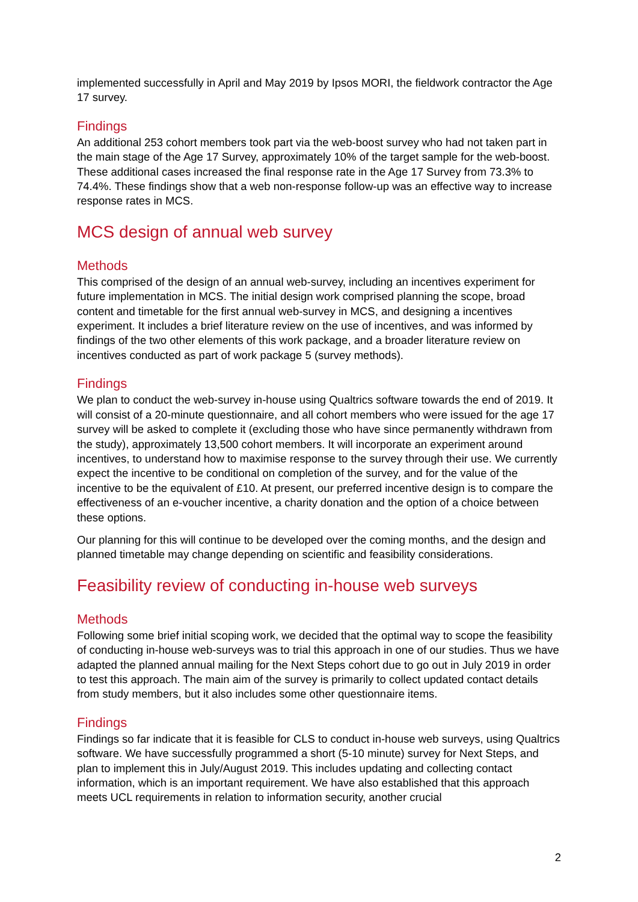implemented successfully in April and May 2019 by Ipsos MORI, the fieldwork contractor the Age 17 survey.
Findings
An additional 253 cohort members took part via the web-boost survey who had not taken part in the main stage of the Age 17 Survey, approximately 10% of the target sample for the web-boost. These additional cases increased the final response rate in the Age 17 Survey from 73.3% to 74.4%. These findings show that a web non-response follow-up was an effective way to increase response rates in MCS.
MCS design of annual web survey
Methods
This comprised of the design of an annual web-survey, including an incentives experiment for future implementation in MCS. The initial design work comprised planning the scope, broad content and timetable for the first annual web-survey in MCS, and designing a incentives experiment. It includes a brief literature review on the use of incentives, and was informed by findings of the two other elements of this work package, and a broader literature review on incentives conducted as part of work package 5 (survey methods).
Findings
We plan to conduct the web-survey in-house using Qualtrics software towards the end of 2019. It will consist of a 20-minute questionnaire, and all cohort members who were issued for the age 17 survey will be asked to complete it (excluding those who have since permanently withdrawn from the study), approximately 13,500 cohort members. It will incorporate an experiment around incentives, to understand how to maximise response to the survey through their use. We currently expect the incentive to be conditional on completion of the survey, and for the value of the incentive to be the equivalent of £10. At present, our preferred incentive design is to compare the effectiveness of an e-voucher incentive, a charity donation and the option of a choice between these options.
Our planning for this will continue to be developed over the coming months, and the design and planned timetable may change depending on scientific and feasibility considerations.
Feasibility review of conducting in-house web surveys
Methods
Following some brief initial scoping work, we decided that the optimal way to scope the feasibility of conducting in-house web-surveys was to trial this approach in one of our studies. Thus we have adapted the planned annual mailing for the Next Steps cohort due to go out in July 2019 in order to test this approach. The main aim of the survey is primarily to collect updated contact details from study members, but it also includes some other questionnaire items.
Findings
Findings so far indicate that it is feasible for CLS to conduct in-house web surveys, using Qualtrics software. We have successfully programmed a short (5-10 minute) survey for Next Steps, and plan to implement this in July/August 2019. This includes updating and collecting contact information, which is an important requirement. We have also established that this approach meets UCL requirements in relation to information security, another crucial
2